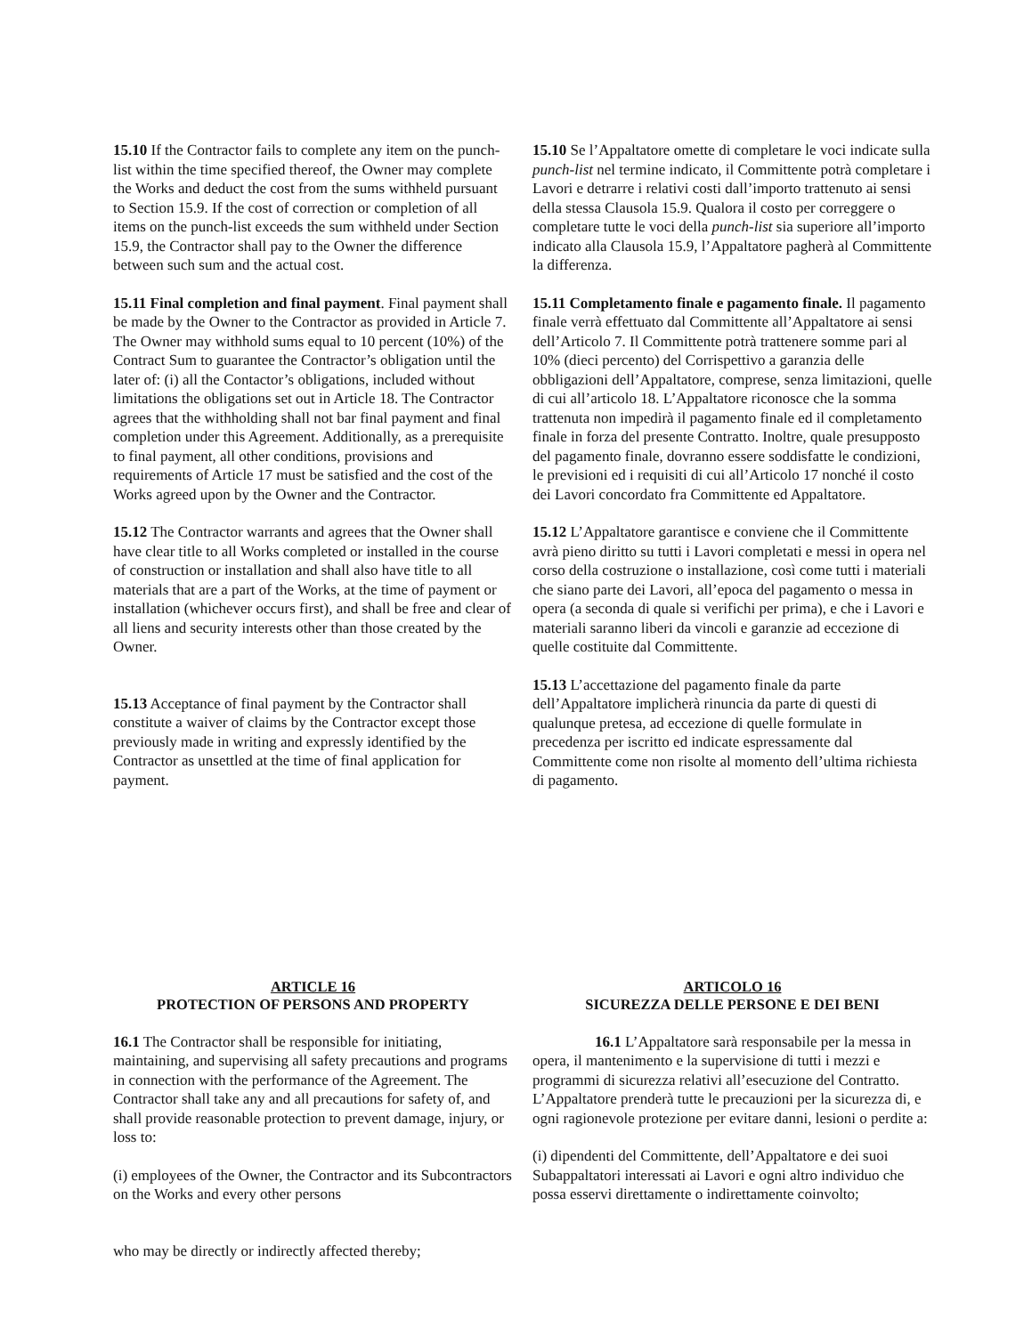15.10 If the Contractor fails to complete any item on the punch-list within the time specified thereof, the Owner may complete the Works and deduct the cost from the sums withheld pursuant to Section 15.9. If the cost of correction or completion of all items on the punch-list exceeds the sum withheld under Section 15.9, the Contractor shall pay to the Owner the difference between such sum and the actual cost.
15.11 Final completion and final payment. Final payment shall be made by the Owner to the Contractor as provided in Article 7. The Owner may withhold sums equal to 10 percent (10%) of the Contract Sum to guarantee the Contractor’s obligation until the later of: (i) all the Contactor’s obligations, included without limitations the obligations set out in Article 18. The Contractor agrees that the withholding shall not bar final payment and final completion under this Agreement. Additionally, as a prerequisite to final payment, all other conditions, provisions and requirements of Article 17 must be satisfied and the cost of the Works agreed upon by the Owner and the Contractor.
15.12 The Contractor warrants and agrees that the Owner shall have clear title to all Works completed or installed in the course of construction or installation and shall also have title to all materials that are a part of the Works, at the time of payment or installation (whichever occurs first), and shall be free and clear of all liens and security interests other than those created by the Owner.
15.13 Acceptance of final payment by the Contractor shall constitute a waiver of claims by the Contractor except those previously made in writing and expressly identified by the Contractor as unsettled at the time of final application for payment.
15.10 Se l’Appaltatore omette di completare le voci indicate sulla punch-list nel termine indicato, il Committente potrà completare i Lavori e detrarre i relativi costi dall’importo trattenuto ai sensi della stessa Clausola 15.9. Qualora il costo per correggere o completare tutte le voci della punch-list sia superiore all’importo indicato alla Clausola 15.9, l’Appaltatore pagherà al Committente la differenza.
15.11 Completamento finale e pagamento finale. Il pagamento finale verrà effettuato dal Committente all’Appaltatore ai sensi dell’Articolo 7. Il Committente potrà trattenere somme pari al 10% (dieci percento) del Corrispettivo a garanzia delle obbligazioni dell’Appaltatore, comprese, senza limitazioni, quelle di cui all’articolo 18. L’Appaltatore riconosce che la somma trattenuta non impedirà il pagamento finale ed il completamento finale in forza del presente Contratto. Inoltre, quale presupposto del pagamento finale, dovranno essere soddisfatte le condizioni, le previsioni ed i requisiti di cui all’Articolo 17 nonché il costo dei Lavori concordato fra Committente ed Appaltatore.
15.12 L’Appaltatore garantisce e conviene che il Committente avrà pieno diritto su tutti i Lavori completati e messi in opera nel corso della costruzione o installazione, così come tutti i materiali che siano parte dei Lavori, all’epoca del pagamento o messa in opera (a seconda di quale si verifichi per prima), e che i Lavori e materiali saranno liberi da vincoli e garanzie ad eccezione di quelle costituite dal Committente.
15.13 L’accettazione del pagamento finale da parte dell’Appaltatore implicherà rinuncia da parte di questi di qualunque pretesa, ad eccezione di quelle formulate in precedenza per iscritto ed indicate espressamente dal Committente come non risolte al momento dell’ultima richiesta di pagamento.
ARTICLE 16
PROTECTION OF PERSONS AND PROPERTY
16.1 The Contractor shall be responsible for initiating, maintaining, and supervising all safety precautions and programs in connection with the performance of the Agreement. The Contractor shall take any and all precautions for safety of, and shall provide reasonable protection to prevent damage, injury, or loss to:
(i) employees of the Owner, the Contractor and its Subcontractors on the Works and every other persons
who may be directly or indirectly affected thereby;
ARTICOLO 16
SICUREZZA DELLE PERSONE E DEI BENI
16.1 L’Appaltatore sarà responsabile per la messa in opera, il mantenimento e la supervisione di tutti i mezzi e programmi di sicurezza relativi all’esecuzione del Contratto. L’Appaltatore prenderà tutte le precauzioni per la sicurezza di, e ogni ragionevole protezione per evitare danni, lesioni o perdite a:
(i) dipendenti del Committente, dell’Appaltatore e dei suoi Subappaltatori interessati ai Lavori e ogni altro individuo che possa esservi direttamente o indirettamente coinvolto;